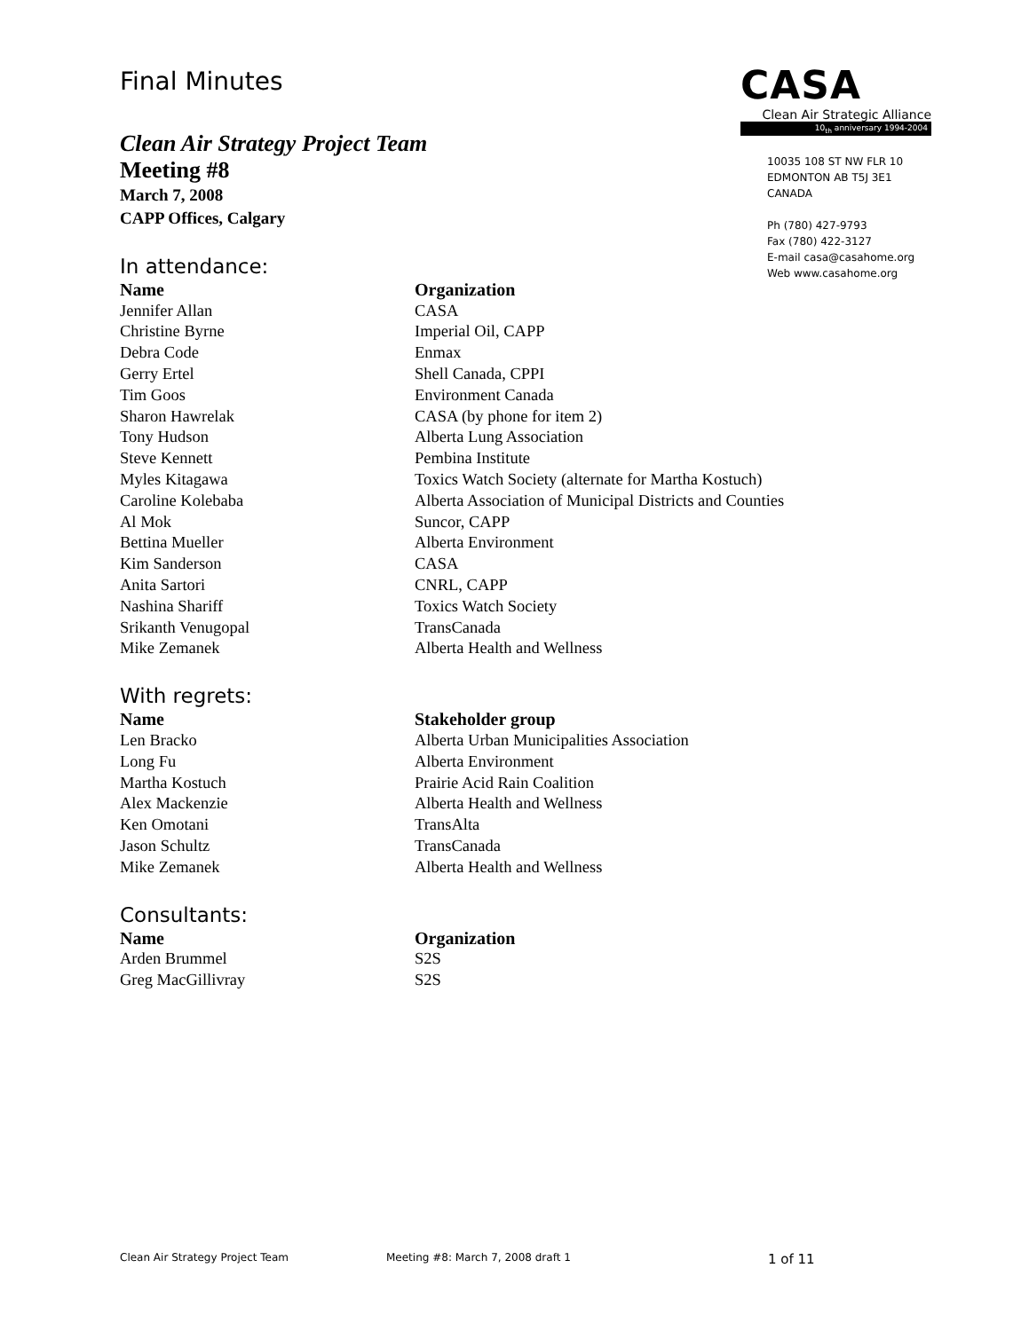Final Minutes
CASA
Clean Air Strategic Alliance
10<sub>th</sub> anniversary 1994-2004
10035 108 ST NW FLR 10
EDMONTON AB T5J 3E1
CANADA
Ph (780) 427-9793
Fax (780) 422-3127
E-mail casa@casahome.org
Web www.casahome.org
Clean Air Strategy Project Team
Meeting #8
March 7, 2008
CAPP Offices, Calgary
In attendance:
| Name | Organization |
| --- | --- |
| Jennifer Allan | CASA |
| Christine Byrne | Imperial Oil, CAPP |
| Debra Code | Enmax |
| Gerry Ertel | Shell Canada, CPPI |
| Tim Goos | Environment Canada |
| Sharon Hawrelak | CASA (by phone for item 2) |
| Tony Hudson | Alberta Lung Association |
| Steve Kennett | Pembina Institute |
| Myles Kitagawa | Toxics Watch Society (alternate for Martha Kostuch) |
| Caroline Kolebaba | Alberta Association of Municipal Districts and Counties |
| Al Mok | Suncor, CAPP |
| Bettina Mueller | Alberta Environment |
| Kim Sanderson | CASA |
| Anita Sartori | CNRL, CAPP |
| Nashina Shariff | Toxics Watch Society |
| Srikanth Venugopal | TransCanada |
| Mike Zemanek | Alberta Health and Wellness |
With regrets:
| Name | Stakeholder group |
| --- | --- |
| Len Bracko | Alberta Urban Municipalities Association |
| Long Fu | Alberta Environment |
| Martha Kostuch | Prairie Acid Rain Coalition |
| Alex Mackenzie | Alberta Health and Wellness |
| Ken Omotani | TransAlta |
| Jason Schultz | TransCanada |
| Mike Zemanek | Alberta Health and Wellness |
Consultants:
| Name | Organization |
| --- | --- |
| Arden Brummel | S2S |
| Greg MacGillivray | S2S |
Clean Air Strategy Project Team Meeting #8: March 7, 2008 draft 1 1 of 11